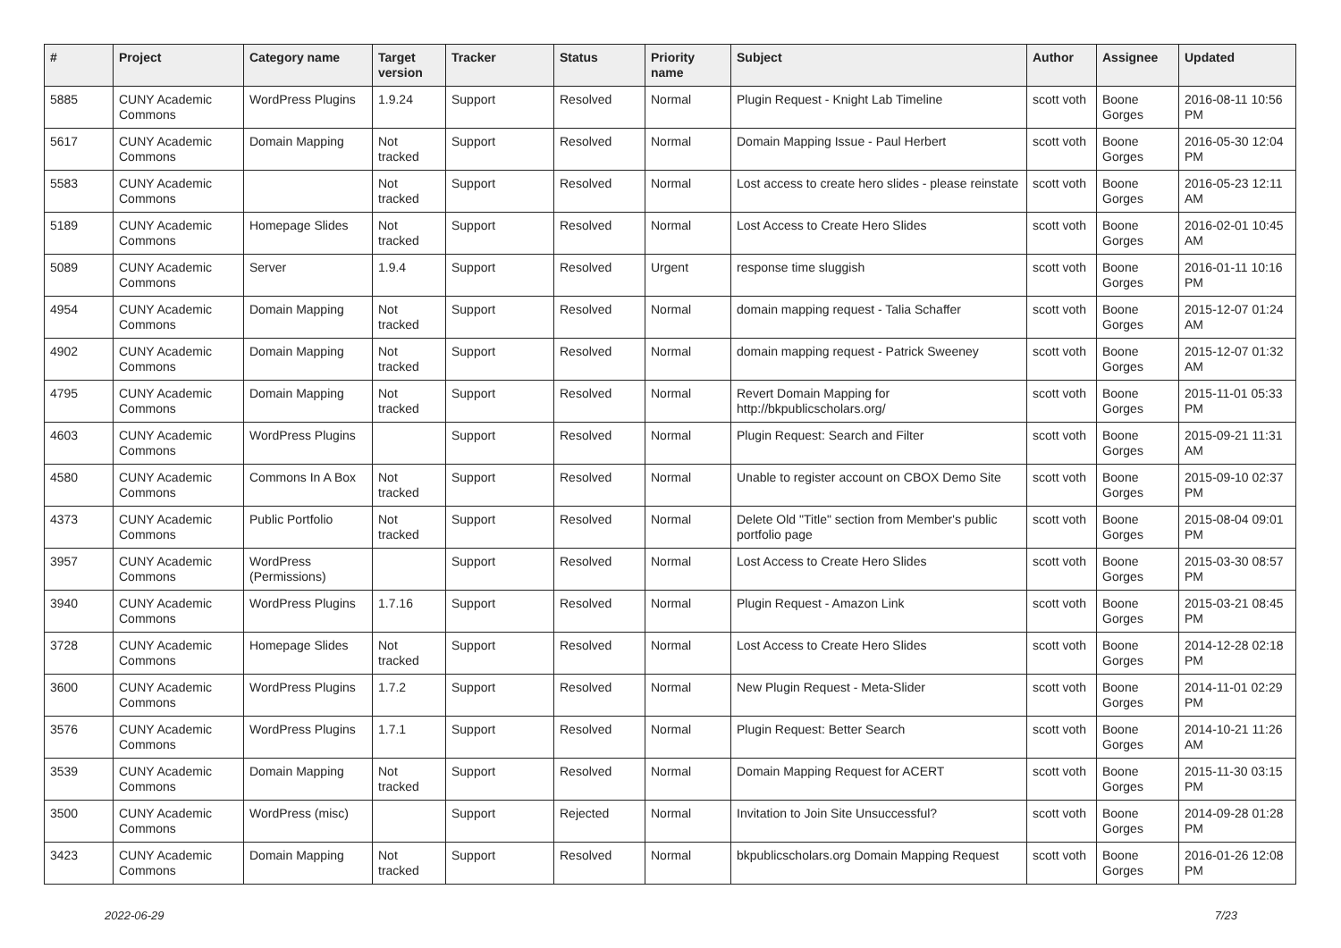| # | Project | Category name | Target version | Tracker | Status | Priority name | Subject | Author | Assignee | Updated |
| --- | --- | --- | --- | --- | --- | --- | --- | --- | --- | --- |
| 5885 | CUNY Academic Commons | WordPress Plugins | 1.9.24 | Support | Resolved | Normal | Plugin Request - Knight Lab Timeline | scott voth | Boone Gorges | 2016-08-11 10:56 PM |
| 5617 | CUNY Academic Commons | Domain Mapping | Not tracked | Support | Resolved | Normal | Domain Mapping Issue - Paul Herbert | scott voth | Boone Gorges | 2016-05-30 12:04 PM |
| 5583 | CUNY Academic Commons | | Not tracked | Support | Resolved | Normal | Lost access to create hero slides - please reinstate | scott voth | Boone Gorges | 2016-05-23 12:11 AM |
| 5189 | CUNY Academic Commons | Homepage Slides | Not tracked | Support | Resolved | Normal | Lost Access to Create Hero Slides | scott voth | Boone Gorges | 2016-02-01 10:45 AM |
| 5089 | CUNY Academic Commons | Server | 1.9.4 | Support | Resolved | Urgent | response time sluggish | scott voth | Boone Gorges | 2016-01-11 10:16 PM |
| 4954 | CUNY Academic Commons | Domain Mapping | Not tracked | Support | Resolved | Normal | domain mapping request - Talia Schaffer | scott voth | Boone Gorges | 2015-12-07 01:24 AM |
| 4902 | CUNY Academic Commons | Domain Mapping | Not tracked | Support | Resolved | Normal | domain mapping request - Patrick Sweeney | scott voth | Boone Gorges | 2015-12-07 01:32 AM |
| 4795 | CUNY Academic Commons | Domain Mapping | Not tracked | Support | Resolved | Normal | Revert Domain Mapping for http://bkpublicscholars.org/ | scott voth | Boone Gorges | 2015-11-01 05:33 PM |
| 4603 | CUNY Academic Commons | WordPress Plugins | | Support | Resolved | Normal | Plugin Request: Search and Filter | scott voth | Boone Gorges | 2015-09-21 11:31 AM |
| 4580 | CUNY Academic Commons | Commons In A Box | Not tracked | Support | Resolved | Normal | Unable to register account on CBOX Demo Site | scott voth | Boone Gorges | 2015-09-10 02:37 PM |
| 4373 | CUNY Academic Commons | Public Portfolio | Not tracked | Support | Resolved | Normal | Delete Old "Title" section from Member's public portfolio page | scott voth | Boone Gorges | 2015-08-04 09:01 PM |
| 3957 | CUNY Academic Commons | WordPress (Permissions) | | Support | Resolved | Normal | Lost Access to Create Hero Slides | scott voth | Boone Gorges | 2015-03-30 08:57 PM |
| 3940 | CUNY Academic Commons | WordPress Plugins | 1.7.16 | Support | Resolved | Normal | Plugin Request - Amazon Link | scott voth | Boone Gorges | 2015-03-21 08:45 PM |
| 3728 | CUNY Academic Commons | Homepage Slides | Not tracked | Support | Resolved | Normal | Lost Access to Create Hero Slides | scott voth | Boone Gorges | 2014-12-28 02:18 PM |
| 3600 | CUNY Academic Commons | WordPress Plugins | 1.7.2 | Support | Resolved | Normal | New Plugin Request - Meta-Slider | scott voth | Boone Gorges | 2014-11-01 02:29 PM |
| 3576 | CUNY Academic Commons | WordPress Plugins | 1.7.1 | Support | Resolved | Normal | Plugin Request: Better Search | scott voth | Boone Gorges | 2014-10-21 11:26 AM |
| 3539 | CUNY Academic Commons | Domain Mapping | Not tracked | Support | Resolved | Normal | Domain Mapping Request for ACERT | scott voth | Boone Gorges | 2015-11-30 03:15 PM |
| 3500 | CUNY Academic Commons | WordPress (misc) | | Support | Rejected | Normal | Invitation to Join Site Unsuccessful? | scott voth | Boone Gorges | 2014-09-28 01:28 PM |
| 3423 | CUNY Academic Commons | Domain Mapping | Not tracked | Support | Resolved | Normal | bkpublicscholars.org Domain Mapping Request | scott voth | Boone Gorges | 2016-01-26 12:08 PM |
2022-06-29 7/23